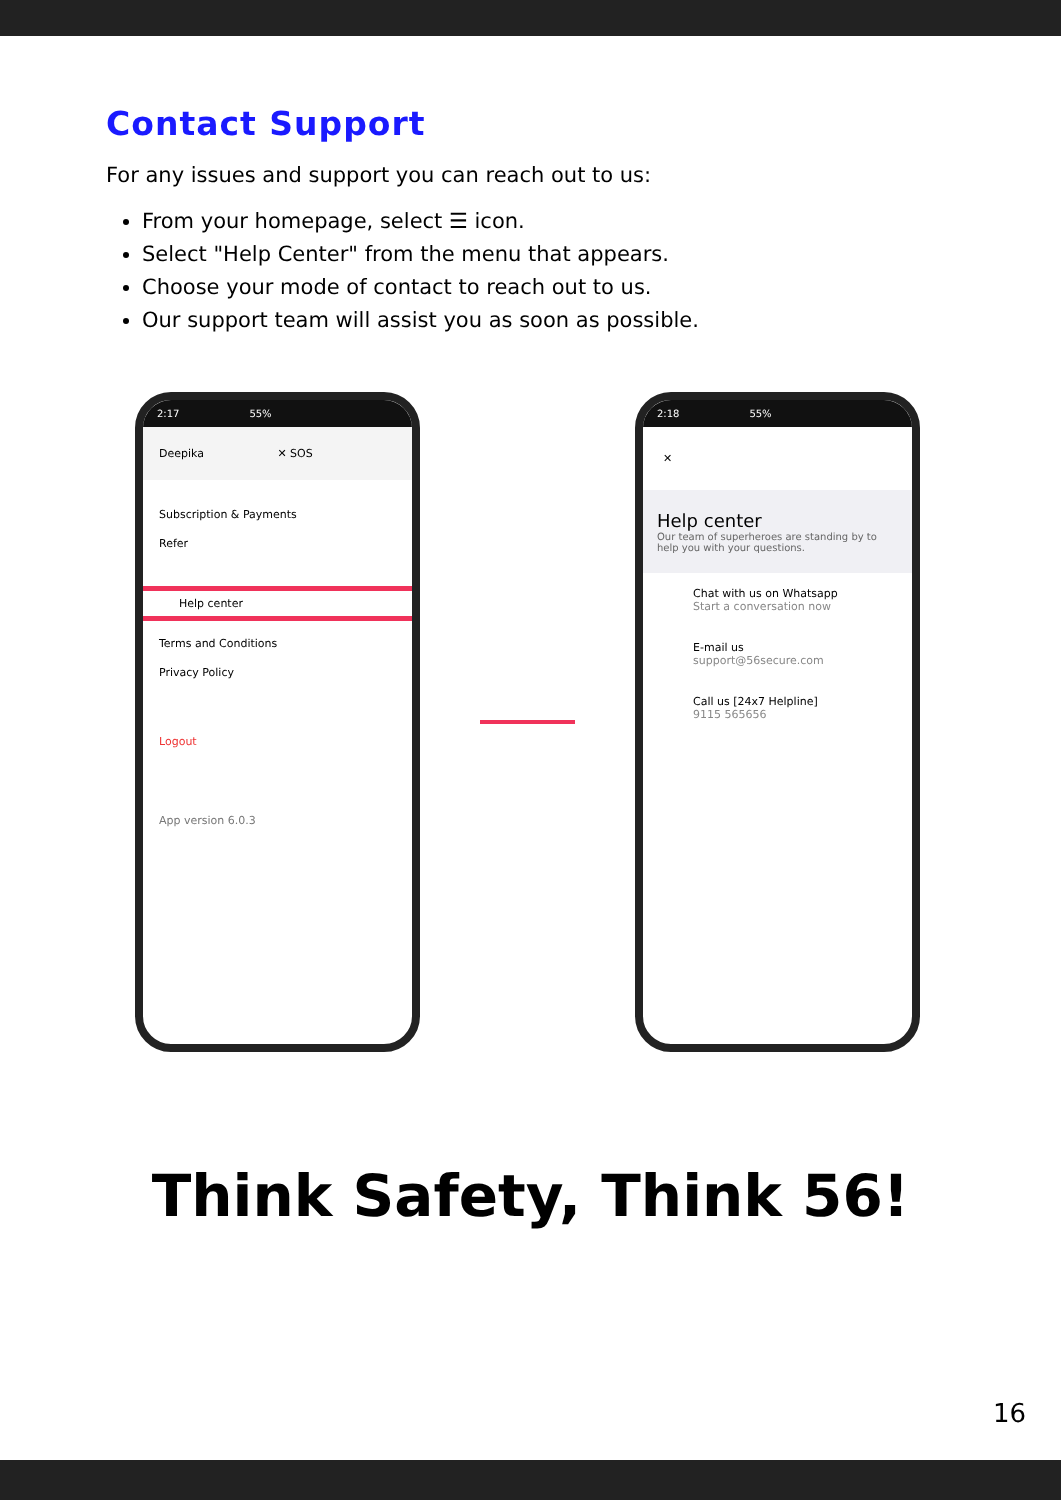Contact Support
For any issues and support you can reach out to us:
From your homepage, select ☰ icon.
Select "Help Center" from the menu that appears.
Choose your mode of contact to reach out to us.
Our support team will assist you as soon as possible.
2:17 55%
Deepika ✕ SOS
Subscription & Payments
Refer
Help center
Terms and Conditions
Privacy Policy
Logout
App version 6.0.3
2:18 55%
✕
Help center
Our team of superheroes are standing by to help you with your questions.
Chat with us on Whatsapp
Start a conversation now
E-mail us
support@56secure.com
Call us [24x7 Helpline]
9115 565656
Think Safety, Think 56!
16